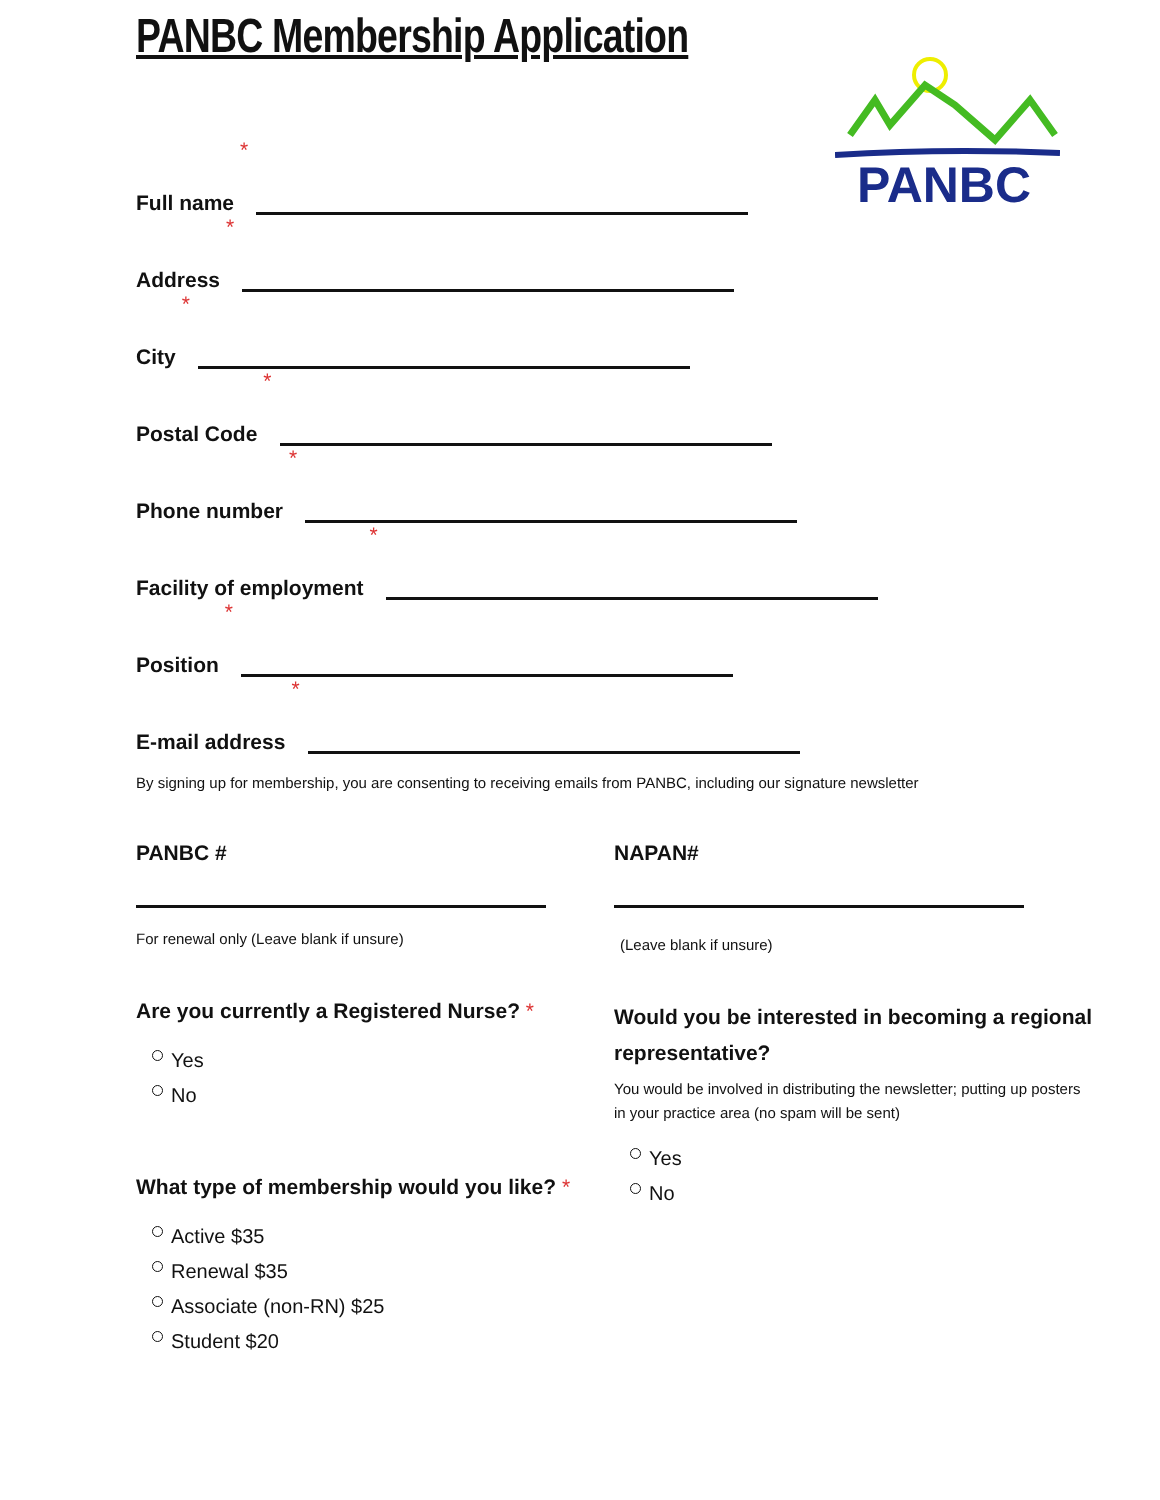PANBC Membership Application PANBC
Full name *
Address *
City *
Postal Code *
Phone number *
Facility of employment *
Position *
E-mail address *
By signing up for membership, you are consenting to receiving emails from PANBC, including our signature newsletter
PANBC #
For renewal only (Leave blank if unsure)
Are you currently a Registered Nurse? *
Yes
No
What type of membership would you like? *
Active $35
Renewal $35
Associate (non-RN) $25
Student $20
NAPAN#
(Leave blank if unsure)
Would you be interested in becoming a regional representative?
You would be involved in distributing the newsletter; putting up posters in your practice area (no spam will be sent)
Yes
No